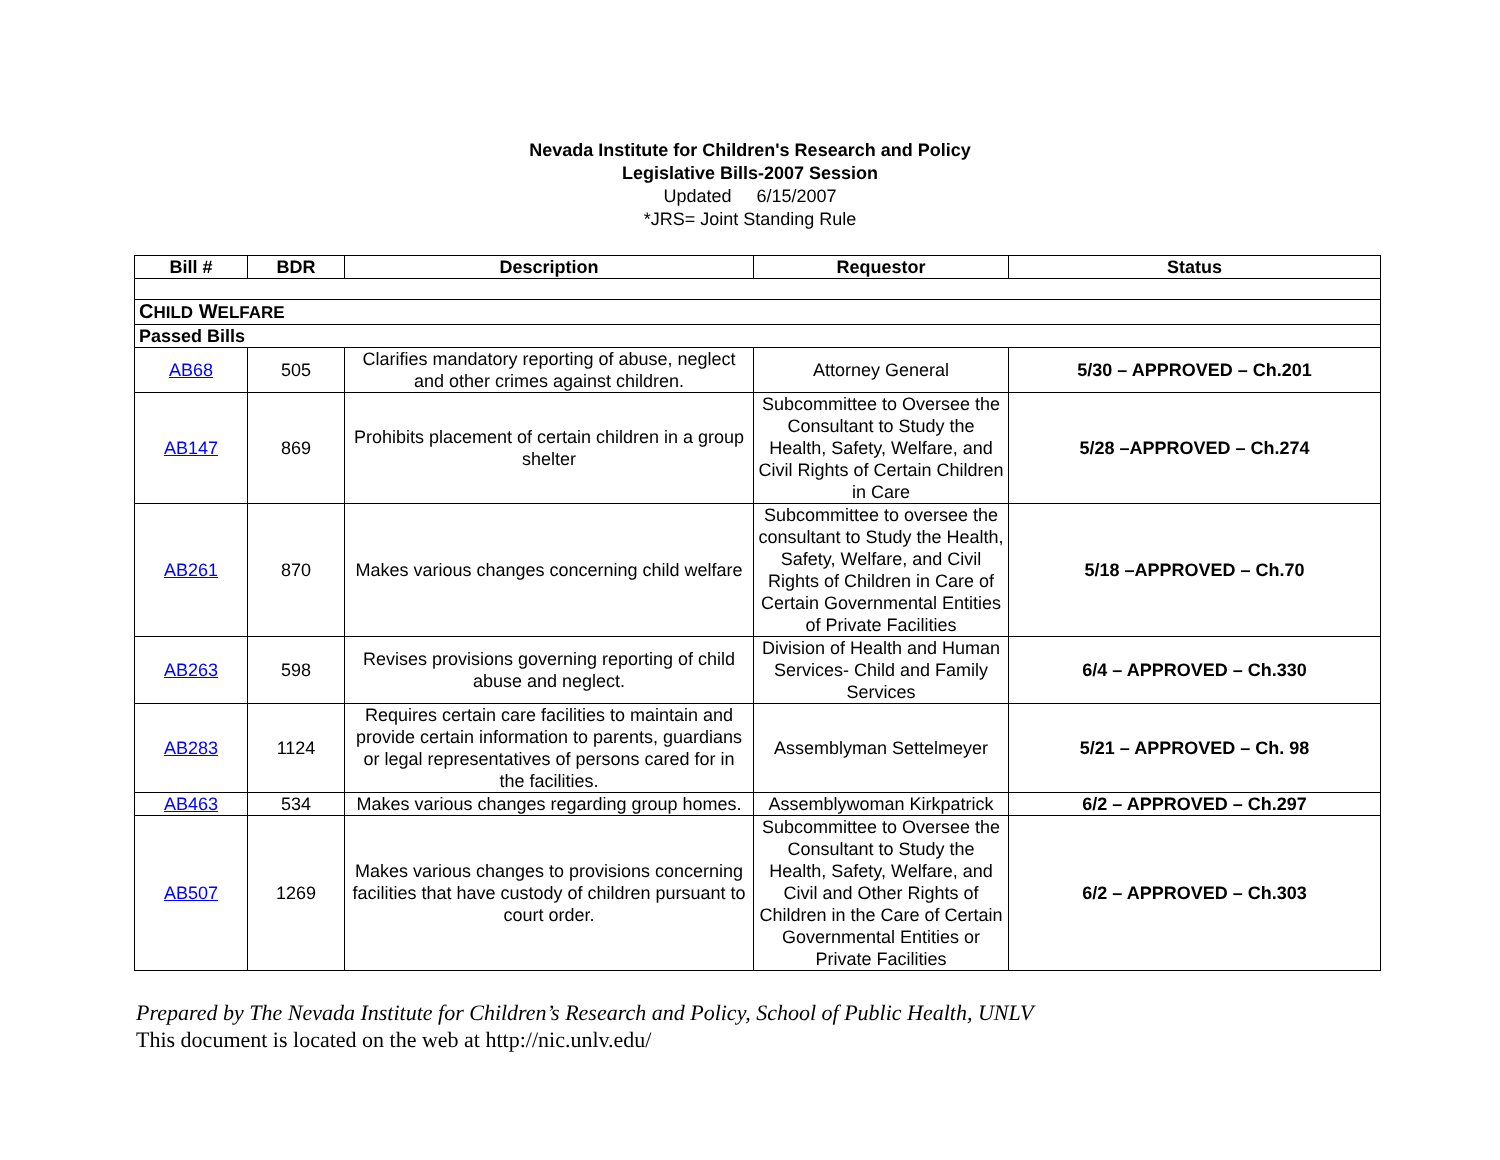Nevada Institute for Children's Research and Policy
Legislative Bills-2007 Session
Updated 6/15/2007
*JRS= Joint Standing Rule
| Bill # | BDR | Description | Requestor | Status |
| --- | --- | --- | --- | --- |
| C HILD W ELFARE | | | | |
| Passed Bills | | | | |
| AB68 | 505 | Clarifies mandatory reporting of abuse, neglect and other crimes against children. | Attorney General | 5/30 – APPROVED – Ch.201 |
| AB147 | 869 | Prohibits placement of certain children in a group shelter | Subcommittee to Oversee the Consultant to Study the Health, Safety, Welfare, and Civil Rights of Certain Children in Care | 5/28 –APPROVED – Ch.274 |
| AB261 | 870 | Makes various changes concerning child welfare | Subcommittee to oversee the consultant to Study the Health, Safety, Welfare, and Civil Rights of Children in Care of Certain Governmental Entities of Private Facilities | 5/18 –APPROVED – Ch.70 |
| AB263 | 598 | Revises provisions governing reporting of child abuse and neglect. | Division of Health and Human Services- Child and Family Services | 6/4 – APPROVED – Ch.330 |
| AB283 | 1124 | Requires certain care facilities to maintain and provide certain information to parents, guardians or legal representatives of persons cared for in the facilities. | Assemblyman Settelmeyer | 5/21 – APPROVED – Ch. 98 |
| AB463 | 534 | Makes various changes regarding group homes. | Assemblywoman Kirkpatrick | 6/2 – APPROVED – Ch.297 |
| AB507 | 1269 | Makes various changes to provisions concerning facilities that have custody of children pursuant to court order. | Subcommittee to Oversee the Consultant to Study the Health, Safety, Welfare, and Civil and Other Rights of Children in the Care of Certain Governmental Entities or Private Facilities | 6/2 – APPROVED – Ch.303 |
Prepared by The Nevada Institute for Children’s Research and Policy, School of Public Health, UNLV
This document is located on the web at http://nic.unlv.edu/